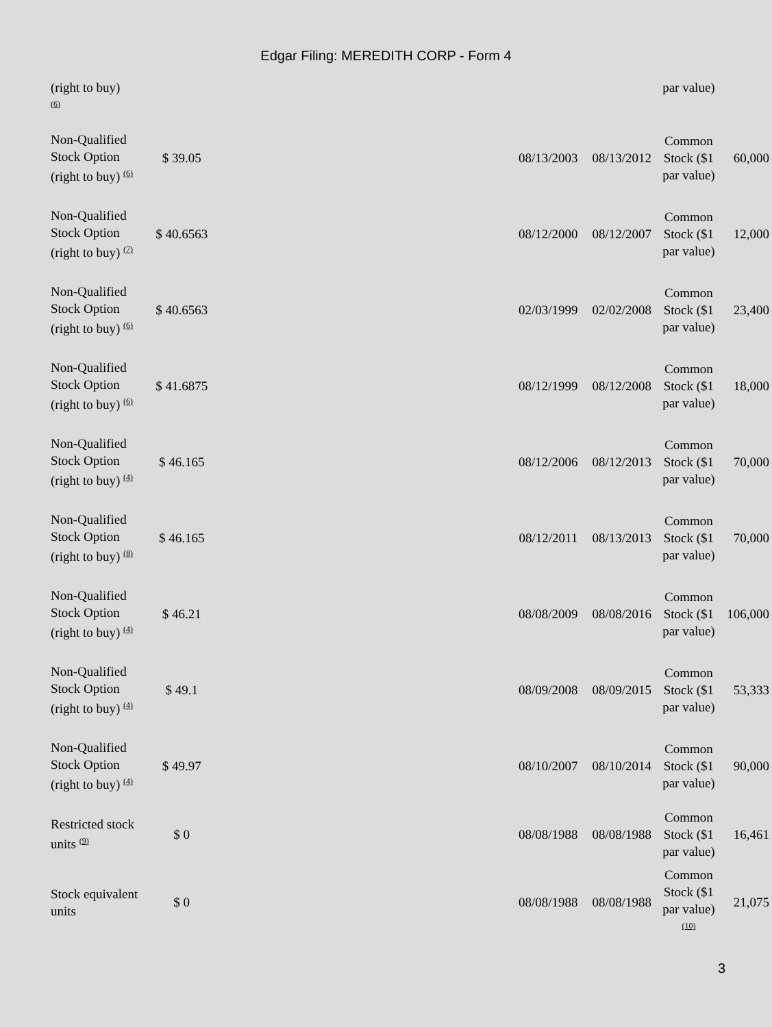Edgar Filing: MEREDITH CORP - Form 4
| (right to buy) <sup>(6)</sup> | | | | | par value) | |
| Non-Qualified Stock Option (right to buy) <sup>(6)</sup> | $ 39.05 | | 08/13/2003 | 08/13/2012 | Common Stock ($1 par value) | 60,000 |
| Non-Qualified Stock Option (right to buy) <sup>(7)</sup> | $ 40.6563 | | 08/12/2000 | 08/12/2007 | Common Stock ($1 par value) | 12,000 |
| Non-Qualified Stock Option (right to buy) <sup>(6)</sup> | $ 40.6563 | | 02/03/1999 | 02/02/2008 | Common Stock ($1 par value) | 23,400 |
| Non-Qualified Stock Option (right to buy) <sup>(6)</sup> | $ 41.6875 | | 08/12/1999 | 08/12/2008 | Common Stock ($1 par value) | 18,000 |
| Non-Qualified Stock Option (right to buy) <sup>(4)</sup> | $ 46.165 | | 08/12/2006 | 08/12/2013 | Common Stock ($1 par value) | 70,000 |
| Non-Qualified Stock Option (right to buy) <sup>(8)</sup> | $ 46.165 | | 08/12/2011 | 08/13/2013 | Common Stock ($1 par value) | 70,000 |
| Non-Qualified Stock Option (right to buy) <sup>(4)</sup> | $ 46.21 | | 08/08/2009 | 08/08/2016 | Common Stock ($1 par value) | 106,000 |
| Non-Qualified Stock Option (right to buy) <sup>(4)</sup> | $ 49.1 | | 08/09/2008 | 08/09/2015 | Common Stock ($1 par value) | 53,333 |
| Non-Qualified Stock Option (right to buy) <sup>(4)</sup> | $ 49.97 | | 08/10/2007 | 08/10/2014 | Common Stock ($1 par value) | 90,000 |
| Restricted stock units <sup>(9)</sup> | $ 0 | | 08/08/1988 | 08/08/1988 | Common Stock ($1 par value) | 16,461 |
| Stock equivalent units | $ 0 | | 08/08/1988 | 08/08/1988 | Common Stock ($1 par value) <sup>(10)</sup> | 21,075 |
3